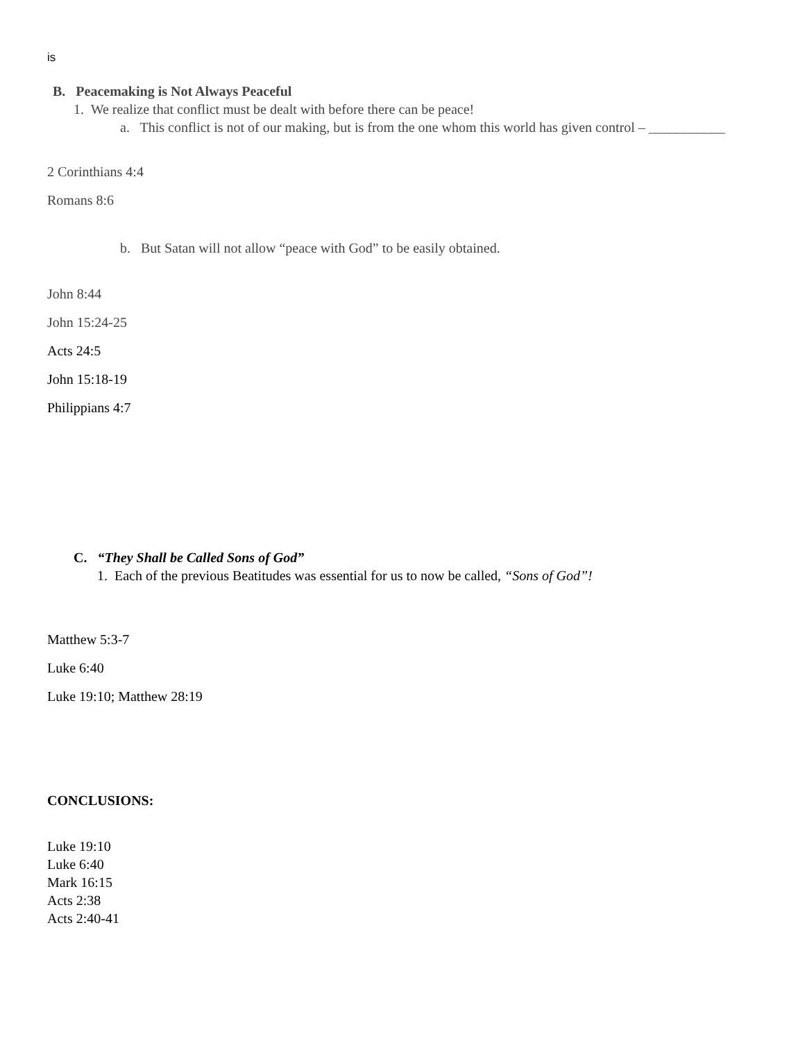is
B. Peacemaking is Not Always Peaceful
1. We realize that conflict must be dealt with before there can be peace!
a. This conflict is not of our making, but is from the one whom this world has given control – ___________
2 Corinthians 4:4
Romans 8:6
b. But Satan will not allow “peace with God” to be easily obtained.
John 8:44
John 15:24-25
Acts 24:5
John 15:18-19
Philippians 4:7
C. “They Shall be Called Sons of God”
1. Each of the previous Beatitudes was essential for us to now be called, “Sons of God”!
Matthew 5:3-7
Luke 6:40
Luke 19:10; Matthew 28:19
CONCLUSIONS:
Luke 19:10
Luke 6:40
Mark 16:15
Acts 2:38
Acts 2:40-41